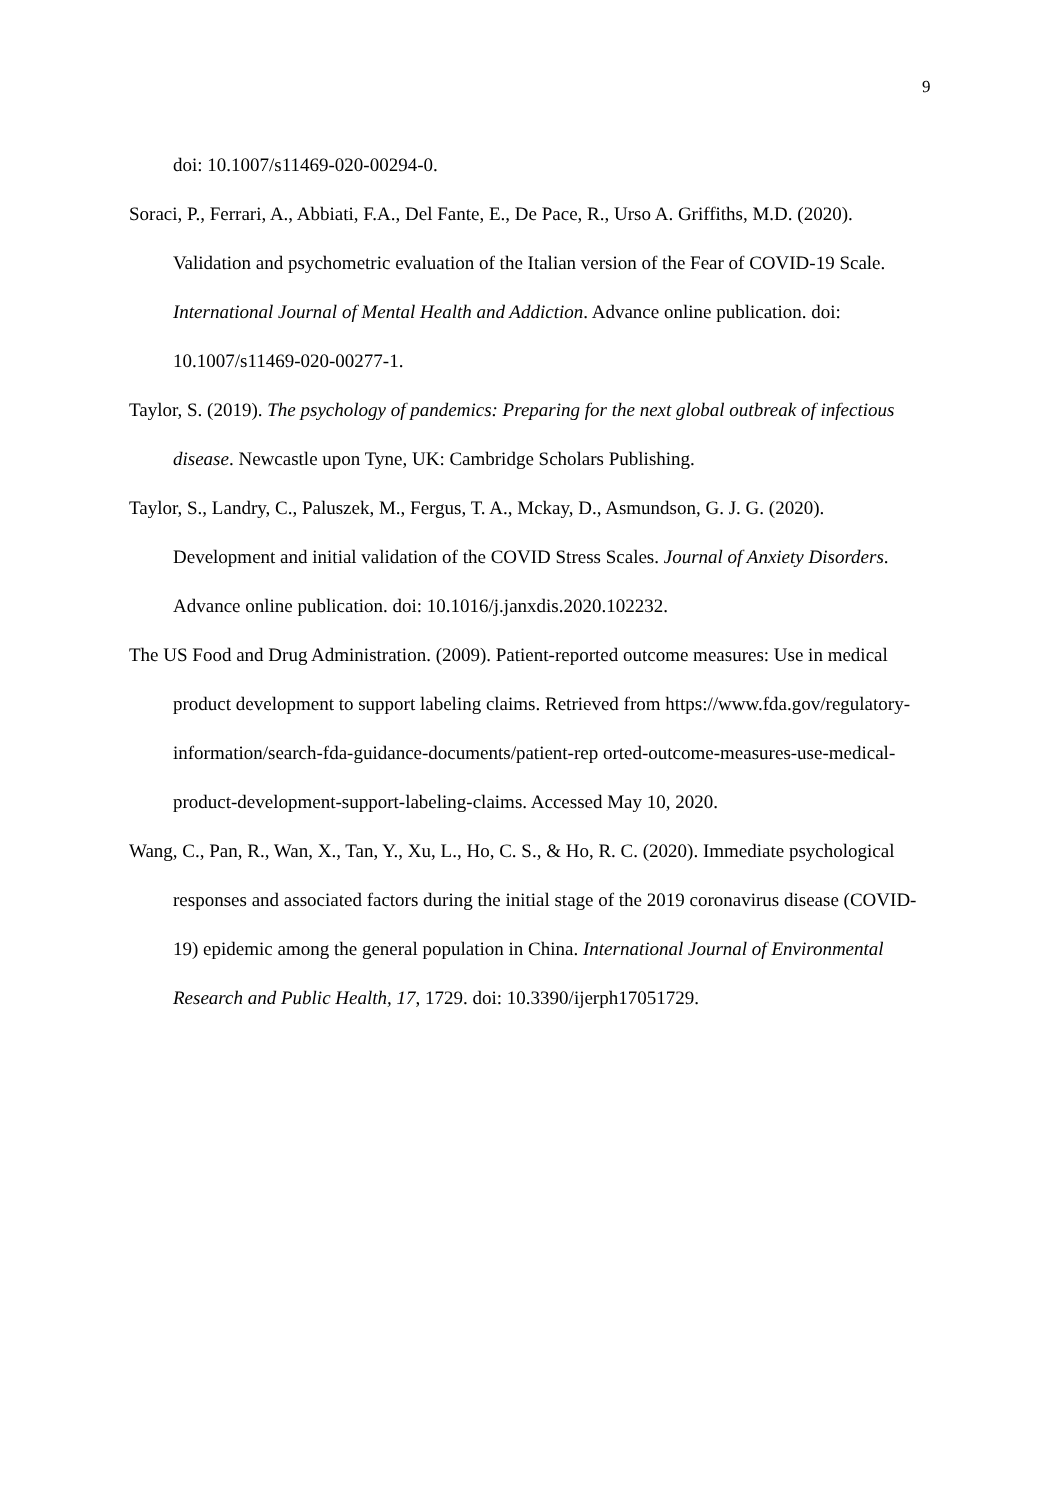9
doi: 10.1007/s11469-020-00294-0.
Soraci, P., Ferrari, A., Abbiati, F.A., Del Fante, E., De Pace, R., Urso A. Griffiths, M.D. (2020). Validation and psychometric evaluation of the Italian version of the Fear of COVID-19 Scale. International Journal of Mental Health and Addiction. Advance online publication. doi: 10.1007/s11469-020-00277-1.
Taylor, S. (2019). The psychology of pandemics: Preparing for the next global outbreak of infectious disease. Newcastle upon Tyne, UK: Cambridge Scholars Publishing.
Taylor, S., Landry, C., Paluszek, M., Fergus, T. A., Mckay, D., Asmundson, G. J. G. (2020). Development and initial validation of the COVID Stress Scales. Journal of Anxiety Disorders. Advance online publication. doi: 10.1016/j.janxdis.2020.102232.
The US Food and Drug Administration. (2009). Patient-reported outcome measures: Use in medical product development to support labeling claims. Retrieved from https://www.fda.gov/regulatory-information/search-fda-guidance-documents/patient-rep orted-outcome-measures-use-medical-product-development-support-labeling-claims. Accessed May 10, 2020.
Wang, C., Pan, R., Wan, X., Tan, Y., Xu, L., Ho, C. S., & Ho, R. C. (2020). Immediate psychological responses and associated factors during the initial stage of the 2019 coronavirus disease (COVID-19) epidemic among the general population in China. International Journal of Environmental Research and Public Health, 17, 1729. doi: 10.3390/ijerph17051729.